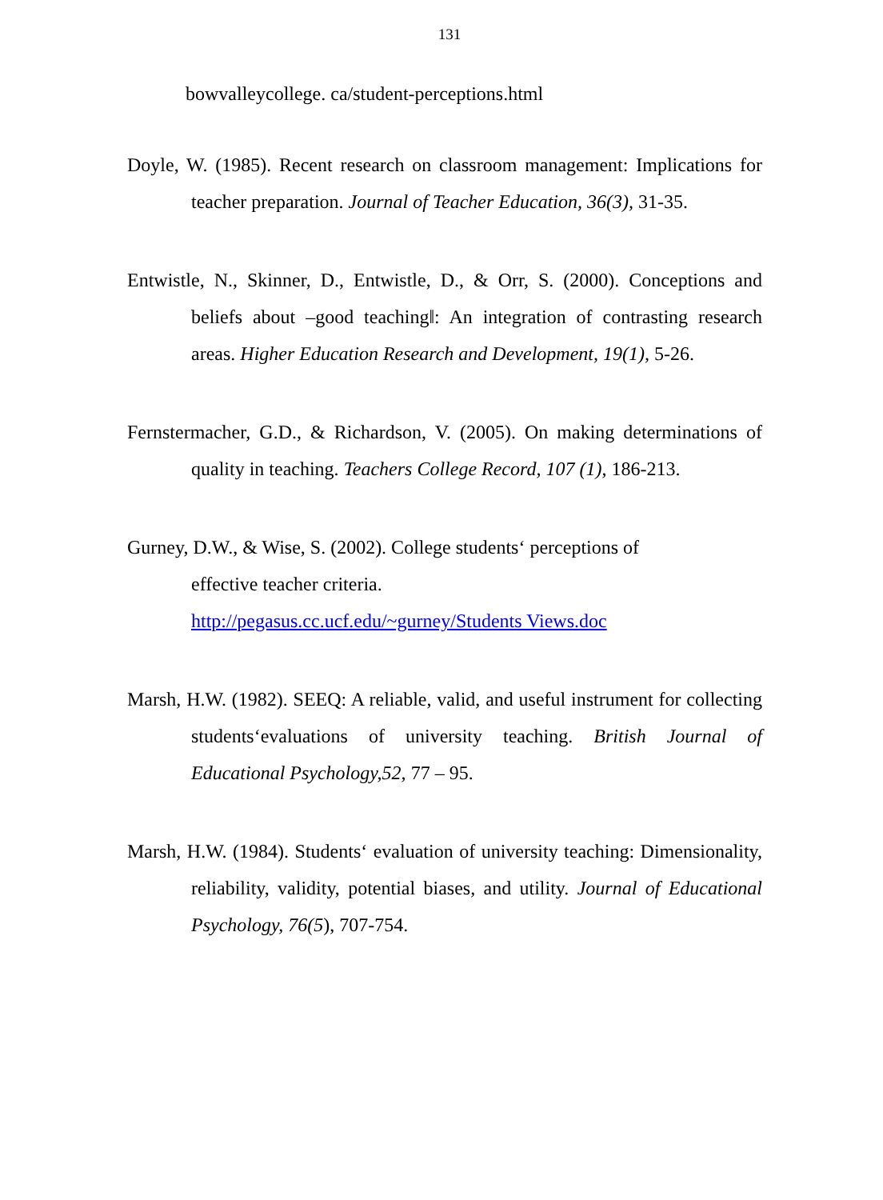131
bowvalleycollege. ca/student-perceptions.html
Doyle, W. (1985). Recent research on classroom management: Implications for teacher preparation. Journal of Teacher Education, 36(3), 31-35.
Entwistle, N., Skinner, D., Entwistle, D., & Orr, S. (2000). Conceptions and beliefs about ‒good teaching‖: An integration of contrasting research areas. Higher Education Research and Development, 19(1), 5-26.
Fernstermacher, G.D., & Richardson, V. (2005). On making determinations of quality in teaching. Teachers College Record, 107 (1), 186-213.
Gurney, D.W., & Wise, S. (2002). College students‘ perceptions of
effective teacher criteria.
http://pegasus.cc.ucf.edu/~gurney/Students Views.doc
Marsh, H.W. (1982). SEEQ: A reliable, valid, and useful instrument for collecting students‘evaluations of university teaching. British Journal of Educational Psychology,52, 77 – 95.
Marsh, H.W. (1984). Students‘ evaluation of university teaching: Dimensionality, reliability, validity, potential biases, and utility. Journal of Educational Psychology, 76(5), 707-754.